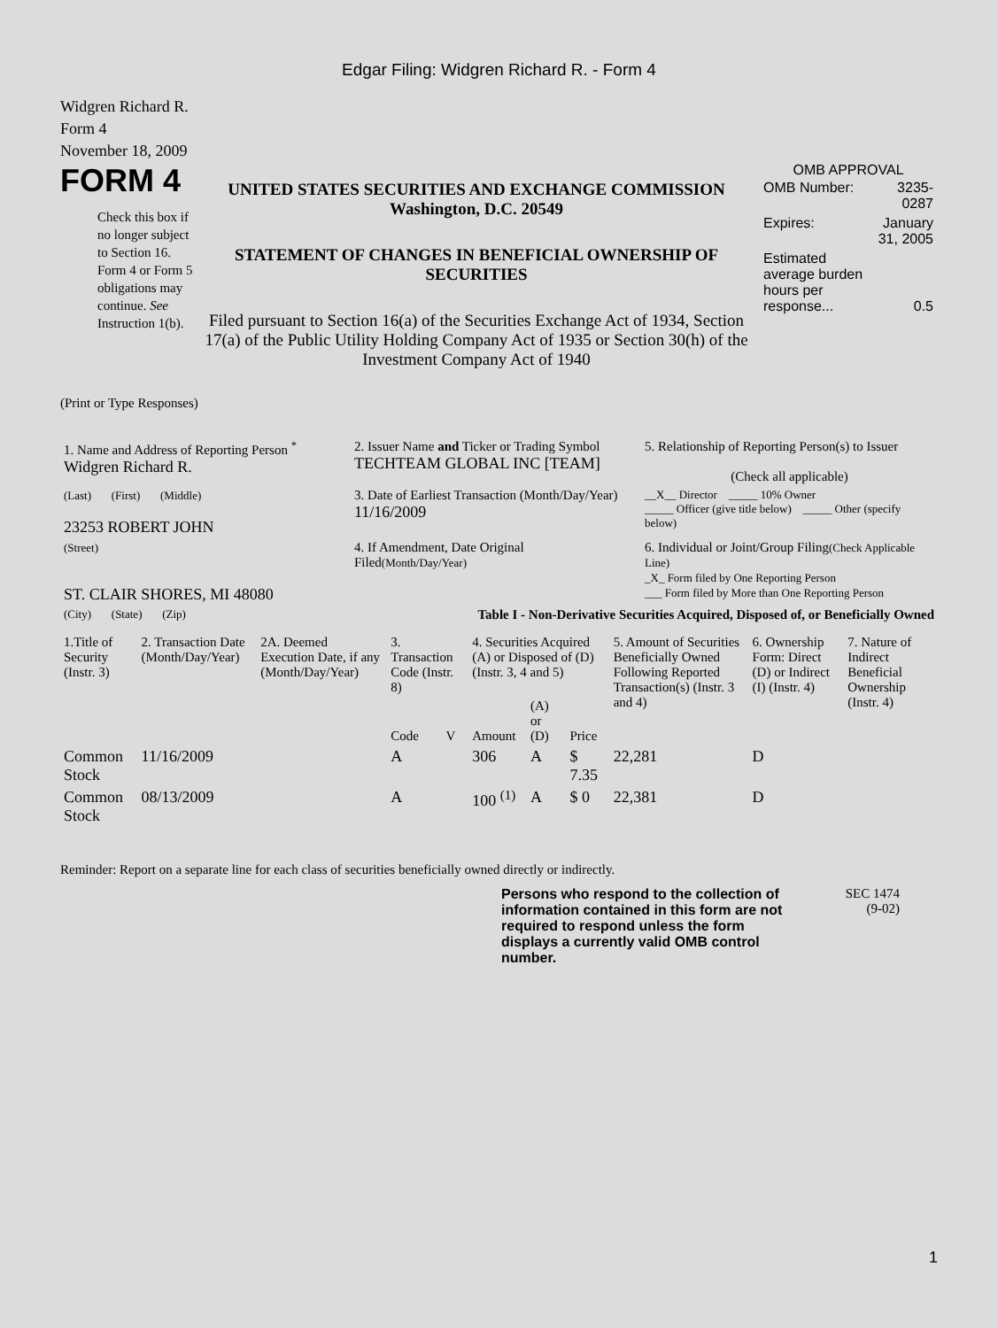Edgar Filing: Widgren Richard R. - Form 4
Widgren Richard R.
Form 4
November 18, 2009
FORM 4
Check this box if no longer subject to Section 16. Form 4 or Form 5 obligations may continue. See Instruction 1(b).
UNITED STATES SECURITIES AND EXCHANGE COMMISSION
Washington, D.C. 20549
STATEMENT OF CHANGES IN BENEFICIAL OWNERSHIP OF SECURITIES
Filed pursuant to Section 16(a) of the Securities Exchange Act of 1934, Section 17(a) of the Public Utility Holding Company Act of 1935 or Section 30(h) of the Investment Company Act of 1940
OMB APPROVAL
| OMB Number: | 3235-0287 |
| Expires: | January 31, 2005 |
| Estimated average burden hours per response... | 0.5 |
(Print or Type Responses)
| 1. Name and Address of Reporting Person <sup>*</sup> Widgren Richard R. | 2. Issuer Name and Ticker or Trading Symbol TECHTEAM GLOBAL INC [TEAM] | 5. Relationship of Reporting Person(s) to Issuer (Check all applicable) |
| (Last) (First) (Middle) 23253 ROBERT JOHN | 3. Date of Earliest Transaction (Month/Day/Year) 11/16/2009 | __X__ Director _____ 10% Owner _____ Officer (give title below) _____ Other (specify below) |
| (Street) ST. CLAIR SHORES, MI 48080 | 4. If Amendment, Date Original Filed (Month/Day/Year) | 6. Individual or Joint/Group Filing (Check Applicable Line) _X_ Form filed by One Reporting Person ___ Form filed by More than One Reporting Person |
| (City) (State) (Zip) | Table I - Non-Derivative Securities Acquired, Disposed of, or Beneficially Owned | |
| 1.Title of Security (Instr. 3) | 2. Transaction Date (Month/Day/Year) | 2A. Deemed Execution Date, if any (Month/Day/Year) | 3. Transaction Code (Instr. 8) | | 4. Securities Acquired (A) or Disposed of (D) (Instr. 3, 4 and 5) | | | 5. Amount of Securities Beneficially Owned Following Reported Transaction(s) (Instr. 3 and 4) | 6. Ownership Form: Direct (D) or Indirect (I) (Instr. 4) | 7. Nature of Indirect Beneficial Ownership (Instr. 4) |
| --- | --- | --- | --- | --- | --- | --- | --- | --- | --- | --- |
| | | | Code | V | Amount | (A) or (D) | Price | | | |
| Common Stock | 11/16/2009 | | A | | 306 | A | $ 7.35 | 22,281 | D | |
| Common Stock | 08/13/2009 | | A | | 100 <sup>(1)</sup> | A | $ 0 | 22,381 | D | |
Reminder: Report on a separate line for each class of securities beneficially owned directly or indirectly.
Persons who respond to the collection of information contained in this form are not required to respond unless the form displays a currently valid OMB control number.
SEC 1474
(9-02)
1